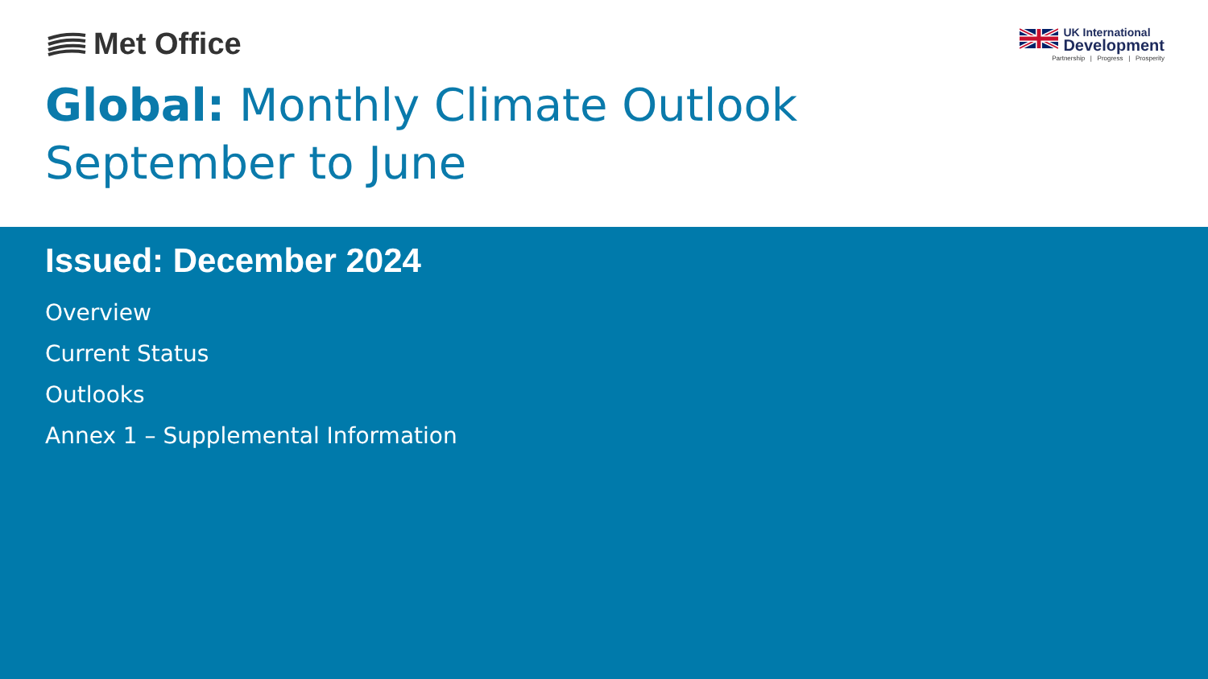Met Office
UK International
Development
Partnership | Progress | Prosperity
Global: Monthly Climate Outlook
September to June
Issued: December 2024
Overview
Current Status
Outlooks
Annex 1 – Supplemental Information